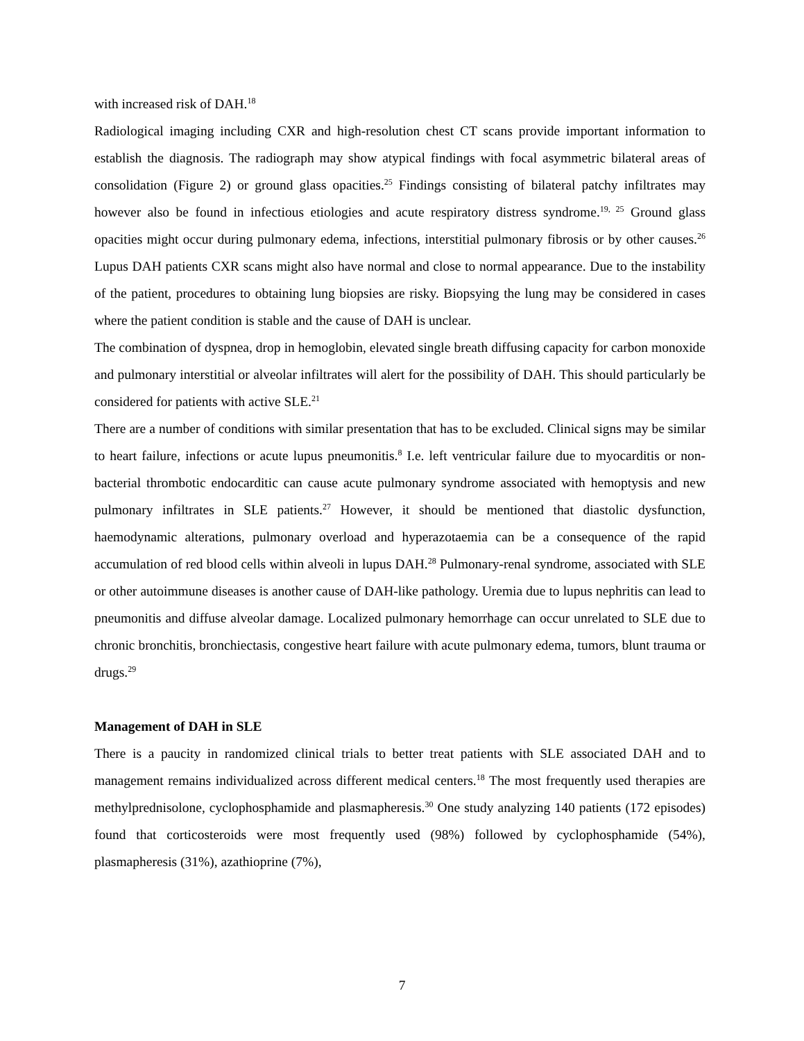with increased risk of DAH.<sup>18</sup>
Radiological imaging including CXR and high-resolution chest CT scans provide important information to establish the diagnosis. The radiograph may show atypical findings with focal asymmetric bilateral areas of consolidation (Figure 2) or ground glass opacities.<sup>25</sup> Findings consisting of bilateral patchy infiltrates may however also be found in infectious etiologies and acute respiratory distress syndrome.<sup>19, 25</sup> Ground glass opacities might occur during pulmonary edema, infections, interstitial pulmonary fibrosis or by other causes.<sup>26</sup> Lupus DAH patients CXR scans might also have normal and close to normal appearance. Due to the instability of the patient, procedures to obtaining lung biopsies are risky. Biopsying the lung may be considered in cases where the patient condition is stable and the cause of DAH is unclear.
The combination of dyspnea, drop in hemoglobin, elevated single breath diffusing capacity for carbon monoxide and pulmonary interstitial or alveolar infiltrates will alert for the possibility of DAH. This should particularly be considered for patients with active SLE.<sup>21</sup>
There are a number of conditions with similar presentation that has to be excluded. Clinical signs may be similar to heart failure, infections or acute lupus pneumonitis.<sup>8</sup> I.e. left ventricular failure due to myocarditis or non-bacterial thrombotic endocarditic can cause acute pulmonary syndrome associated with hemoptysis and new pulmonary infiltrates in SLE patients.<sup>27</sup> However, it should be mentioned that diastolic dysfunction, haemodynamic alterations, pulmonary overload and hyperazotaemia can be a consequence of the rapid accumulation of red blood cells within alveoli in lupus DAH.<sup>28</sup> Pulmonary-renal syndrome, associated with SLE or other autoimmune diseases is another cause of DAH-like pathology. Uremia due to lupus nephritis can lead to pneumonitis and diffuse alveolar damage. Localized pulmonary hemorrhage can occur unrelated to SLE due to chronic bronchitis, bronchiectasis, congestive heart failure with acute pulmonary edema, tumors, blunt trauma or drugs.<sup>29</sup>
Management of DAH in SLE
There is a paucity in randomized clinical trials to better treat patients with SLE associated DAH and to management remains individualized across different medical centers.<sup>18</sup> The most frequently used therapies are methylprednisolone, cyclophosphamide and plasmapheresis.<sup>30</sup> One study analyzing 140 patients (172 episodes) found that corticosteroids were most frequently used (98%) followed by cyclophosphamide (54%), plasmapheresis (31%), azathioprine (7%),
7